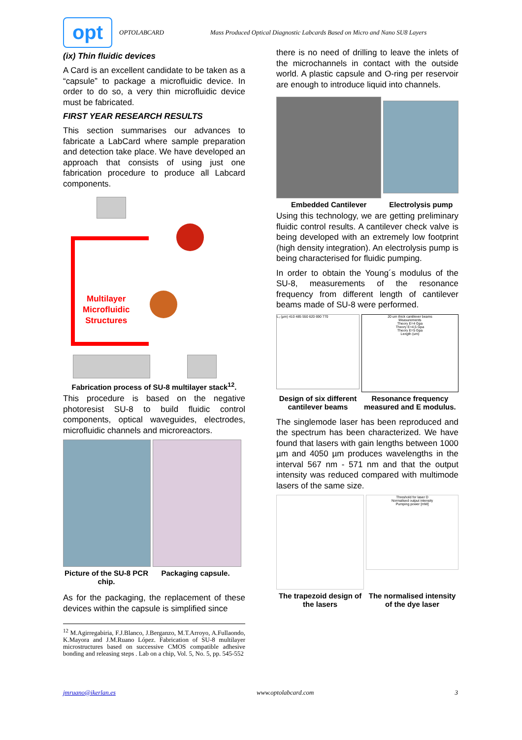opt
OPTOLABCARD Mass Produced Optical Diagnostic Labcards Based on Micro and Nano SU8 Layers
(ix) Thin fluidic devices
A Card is an excellent candidate to be taken as a “capsule” to package a microfluidic device. In order to do so, a very thin microfluidic device must be fabricated.
FIRST YEAR RESEARCH RESULTS
This section summarises our advances to fabricate a LabCard where sample preparation and detection take place. We have developed an approach that consists of using just one fabrication procedure to produce all Labcard components.
Multilayer
Microfluidic
Structures
Fabrication process of SU-8 multilayer stack<sup>12</sup>.
This procedure is based on the negative photoresist SU-8 to build fluidic control components, optical waveguides, electrodes, microfluidic channels and microreactors.
Picture of the SU-8 PCR chip.
Packaging capsule.
As for the packaging, the replacement of these devices within the capsule is simplified since
<sup>12</sup> M.Agirregabiria, F.J.Blanco, J.Berganzo, M.T.Arroyo, A.Fullaondo, K.Mayora and J.M.Ruano López. Fabrication of SU-8 multilayer microstructures based on successive CMOS compatible adhesive bonding and releasing steps . Lab on a chip, Vol. 5, No. 5, pp. 545-552
there is no need of drilling to leave the inlets of the microchannels in contact with the outside world. A plastic capsule and O-ring per reservoir are enough to introduce liquid into channels.
Embedded Cantilever Electrolysis pump
Using this technology, we are getting preliminary fluidic control results. A cantilever check valve is being developed with an extremely low footprint (high density integration). An electrolysis pump is being characterised for fluidic pumping.
In order to obtain the Young´s modulus of the SU-8, measurements of the resonance frequency from different length of cantilever beams made of SU-8 were performed.
L₁ (µm) 410 485 550 620 690 770
20 um thick cantilever beams
Measurements
Theory E=4 Gpa
Theory E=4,5 Gpa
Theory E=5 Gpa
Length (um)
Design of six different cantilever beams
Resonance frequency measured and E modulus.
The singlemode laser has been reproduced and the spectrum has been characterized. We have found that lasers with gain lengths between 1000 µm and 4050 µm produces wavelengths in the interval 567 nm - 571 nm and that the output intensity was reduced compared with multimode lasers of the same size.
Threshold for laser D
Normalised output intensity
Pumping power [mW]
The trapezoid design of the lasers
The normalised intensity of the dye laser
jmruano@ikerlan.es www.optolabcard.com 3